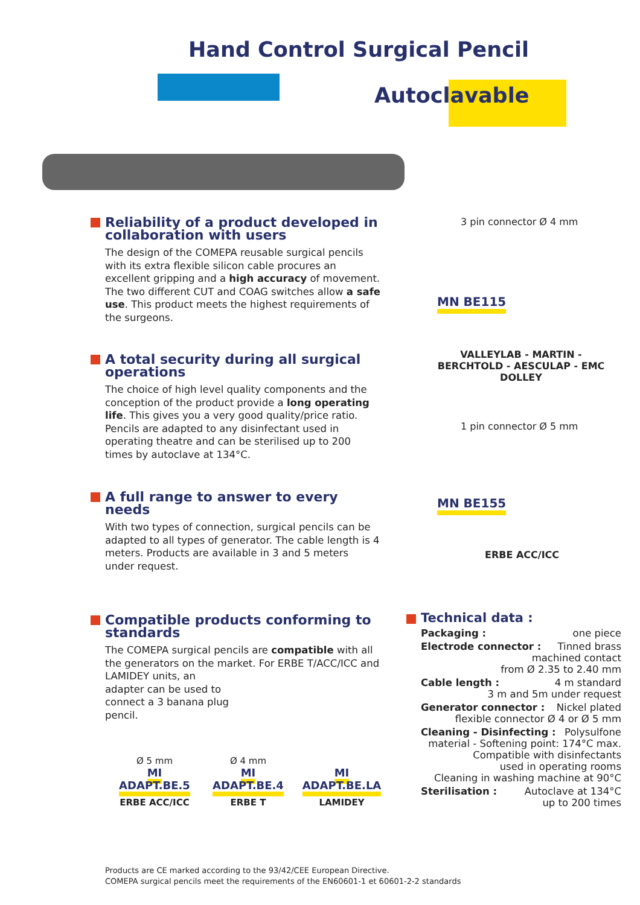Hand Control Surgical Pencil
Autoclavable
Reliability of a product developed in collaboration with users
The design of the COMEPA reusable surgical pencils with its extra flexible silicon cable procures an excellent gripping and a high accuracy of movement. The two different CUT and COAG switches allow a safe use. This product meets the highest requirements of the surgeons.
A total security during all surgical operations
The choice of high level quality components and the conception of the product provide a long operating life. This gives you a very good quality/price ratio. Pencils are adapted to any disinfectant used in operating theatre and can be sterilised up to 200 times by autoclave at 134°C.
A full range to answer to every needs
With two types of connection, surgical pencils can be adapted to all types of generator. The cable length is 4 meters. Products are available in 3 and 5 meters under request.
Compatible products conforming to standards
The COMEPA surgical pencils are compatible with all the generators on the market. For ERBE T/ACC/ICC and LAMIDEY units, an
adapter can be used to
connect a 3 banana plug
pencil.
3 pin connector Ø 4 mm
MN BE115
VALLEYLAB - MARTIN -BERCHTOLD - AESCULAP - EMC DOLLEY
1 pin connector Ø 5 mm
MN BE155
ERBE ACC/ICC
Ø 5 mm
MI ADAPT.BE.5
ERBE ACC/ICC
Ø 4 mm
MI ADAPT.BE.4
ERBE T
MI ADAPT.BE.LA
LAMIDEY
Technical data :
Packaging : one piece
Electrode connector : Tinned brass
machined contact
from Ø 2.35 to 2.40 mm
Cable length : 4 m standard
3 m and 5m under request
Generator connector : Nickel plated
flexible connector Ø 4 or Ø 5 mm
Cleaning - Disinfecting : Polysulfone
material - Softening point: 174°C max.
Compatible with disinfectants
used in operating rooms
Cleaning in washing machine at 90°C
Sterilisation : Autoclave at 134°C
up to 200 times
Products are CE marked according to the 93/42/CEE European Directive.
COMEPA surgical pencils meet the requirements of the EN60601-1 et 60601-2-2 standards